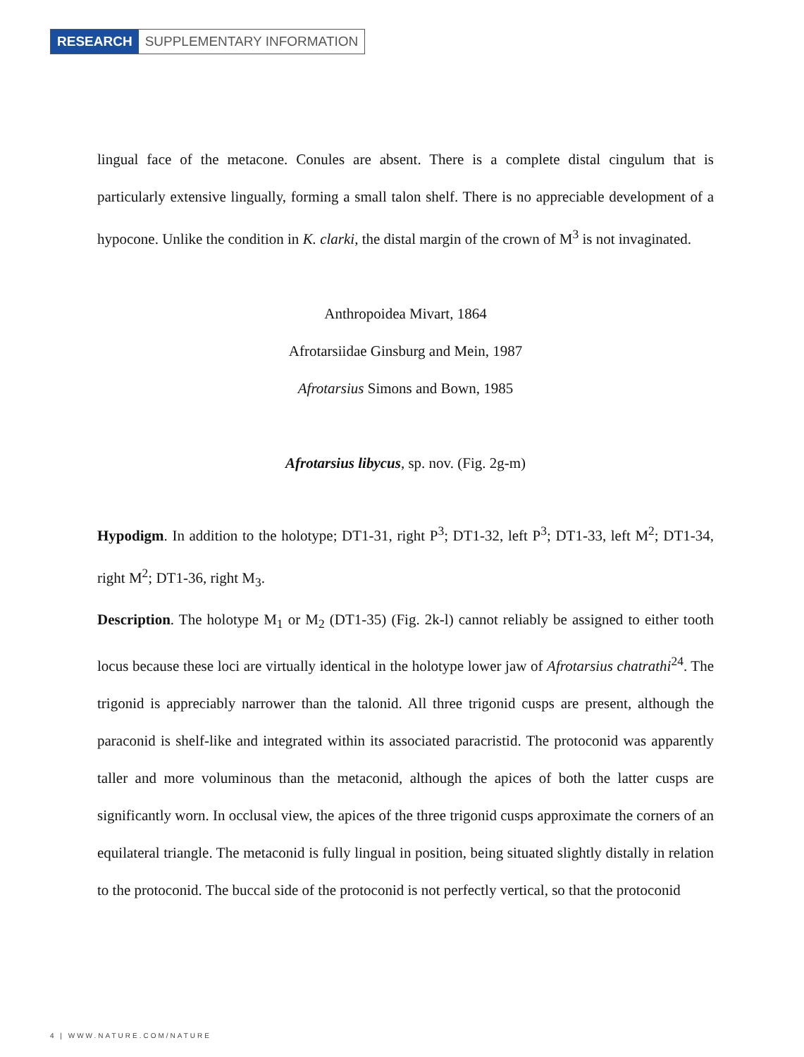RESEARCH SUPPLEMENTARY INFORMATION
lingual face of the metacone. Conules are absent. There is a complete distal cingulum that is particularly extensive lingually, forming a small talon shelf. There is no appreciable development of a hypocone. Unlike the condition in K. clarki, the distal margin of the crown of M<sup>3</sup> is not invaginated.
Anthropoidea Mivart, 1864
Afrotarsiidae Ginsburg and Mein, 1987
Afrotarsius Simons and Bown, 1985
Afrotarsius libycus, sp. nov. (Fig. 2g-m)
Hypodigm. In addition to the holotype; DT1-31, right P<sup>3</sup>; DT1-32, left P<sup>3</sup>; DT1-33, left M<sup>2</sup>; DT1-34, right M<sup>2</sup>; DT1-36, right M<sub>3</sub>.
Description. The holotype M<sub>1</sub> or M<sub>2</sub> (DT1-35) (Fig. 2k-l) cannot reliably be assigned to either tooth locus because these loci are virtually identical in the holotype lower jaw of Afrotarsius chatrathi<sup>24</sup>. The trigonid is appreciably narrower than the talonid. All three trigonid cusps are present, although the paraconid is shelf-like and integrated within its associated paracristid. The protoconid was apparently taller and more voluminous than the metaconid, although the apices of both the latter cusps are significantly worn. In occlusal view, the apices of the three trigonid cusps approximate the corners of an equilateral triangle. The metaconid is fully lingual in position, being situated slightly distally in relation to the protoconid. The buccal side of the protoconid is not perfectly vertical, so that the protoconid
4 | WWW.NATURE.COM/NATURE